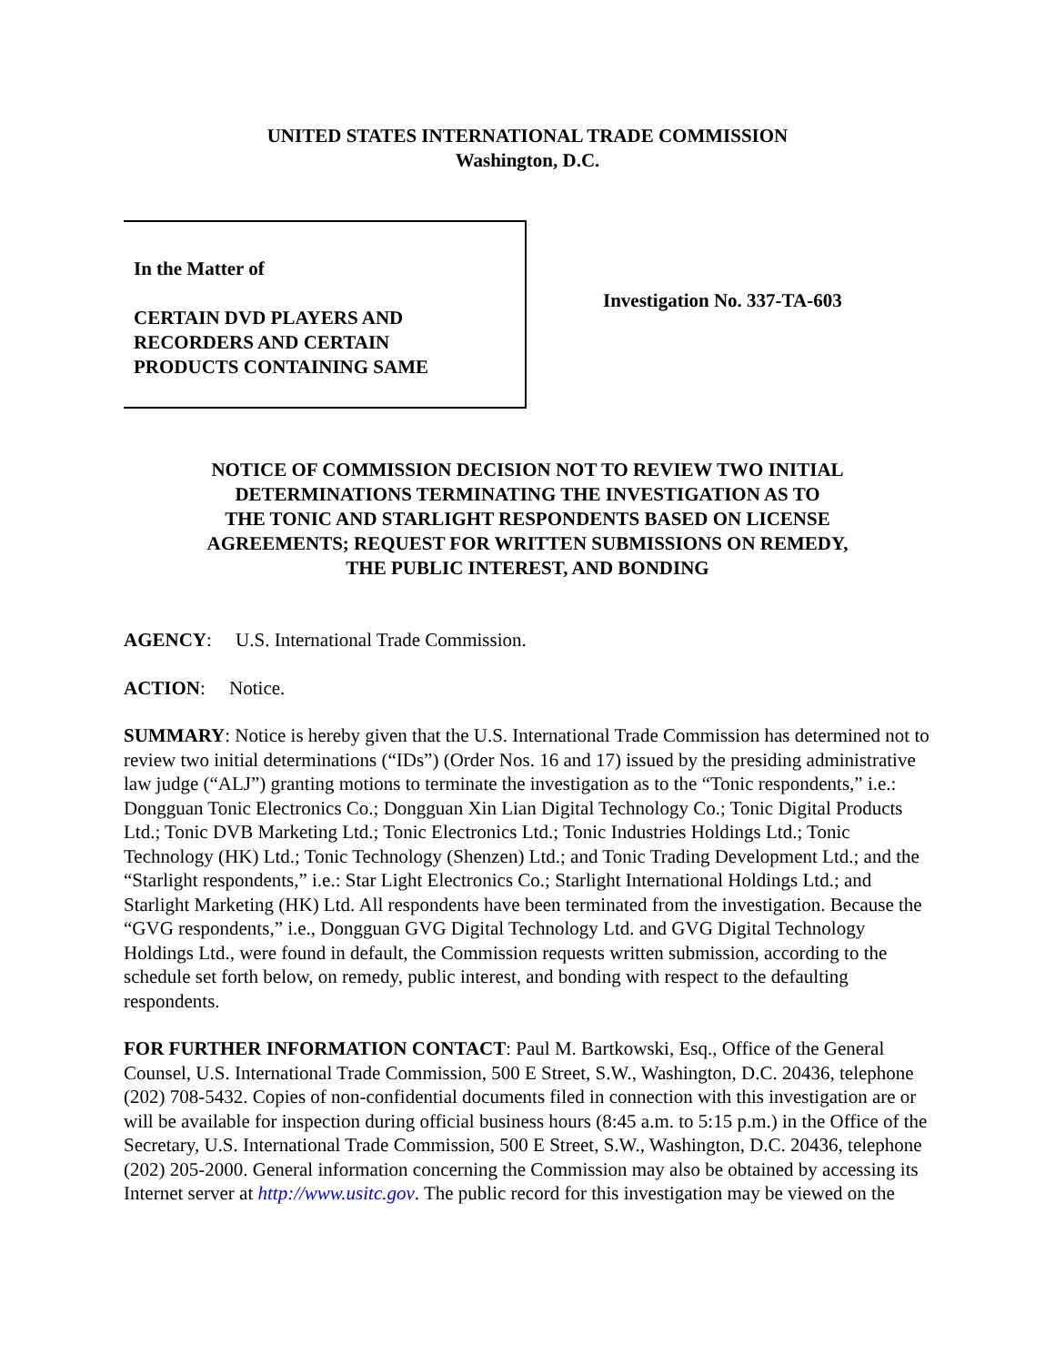UNITED STATES INTERNATIONAL TRADE COMMISSION
Washington, D.C.
In the Matter of
CERTAIN DVD PLAYERS AND
RECORDERS AND CERTAIN
PRODUCTS CONTAINING SAME
Investigation No. 337-TA-603
NOTICE OF COMMISSION DECISION NOT TO REVIEW TWO INITIAL
DETERMINATIONS TERMINATING THE INVESTIGATION AS TO
THE TONIC AND STARLIGHT RESPONDENTS BASED ON LICENSE
AGREEMENTS; REQUEST FOR WRITTEN SUBMISSIONS ON REMEDY,
THE PUBLIC INTEREST, AND BONDING
AGENCY: U.S. International Trade Commission.
ACTION: Notice.
SUMMARY: Notice is hereby given that the U.S. International Trade Commission has determined not to review two initial determinations (“IDs”) (Order Nos. 16 and 17) issued by the presiding administrative law judge (“ALJ”) granting motions to terminate the investigation as to the “Tonic respondents,” i.e.: Dongguan Tonic Electronics Co.; Dongguan Xin Lian Digital Technology Co.; Tonic Digital Products Ltd.; Tonic DVB Marketing Ltd.; Tonic Electronics Ltd.; Tonic Industries Holdings Ltd.; Tonic Technology (HK) Ltd.; Tonic Technology (Shenzen) Ltd.; and Tonic Trading Development Ltd.; and the “Starlight respondents,” i.e.: Star Light Electronics Co.; Starlight International Holdings Ltd.; and Starlight Marketing (HK) Ltd. All respondents have been terminated from the investigation. Because the “GVG respondents,” i.e., Dongguan GVG Digital Technology Ltd. and GVG Digital Technology Holdings Ltd., were found in default, the Commission requests written submission, according to the schedule set forth below, on remedy, public interest, and bonding with respect to the defaulting respondents.
FOR FURTHER INFORMATION CONTACT: Paul M. Bartkowski, Esq., Office of the General Counsel, U.S. International Trade Commission, 500 E Street, S.W., Washington, D.C. 20436, telephone (202) 708-5432. Copies of non-confidential documents filed in connection with this investigation are or will be available for inspection during official business hours (8:45 a.m. to 5:15 p.m.) in the Office of the Secretary, U.S. International Trade Commission, 500 E Street, S.W., Washington, D.C. 20436, telephone (202) 205-2000. General information concerning the Commission may also be obtained by accessing its Internet server at http://www.usitc.gov. The public record for this investigation may be viewed on the